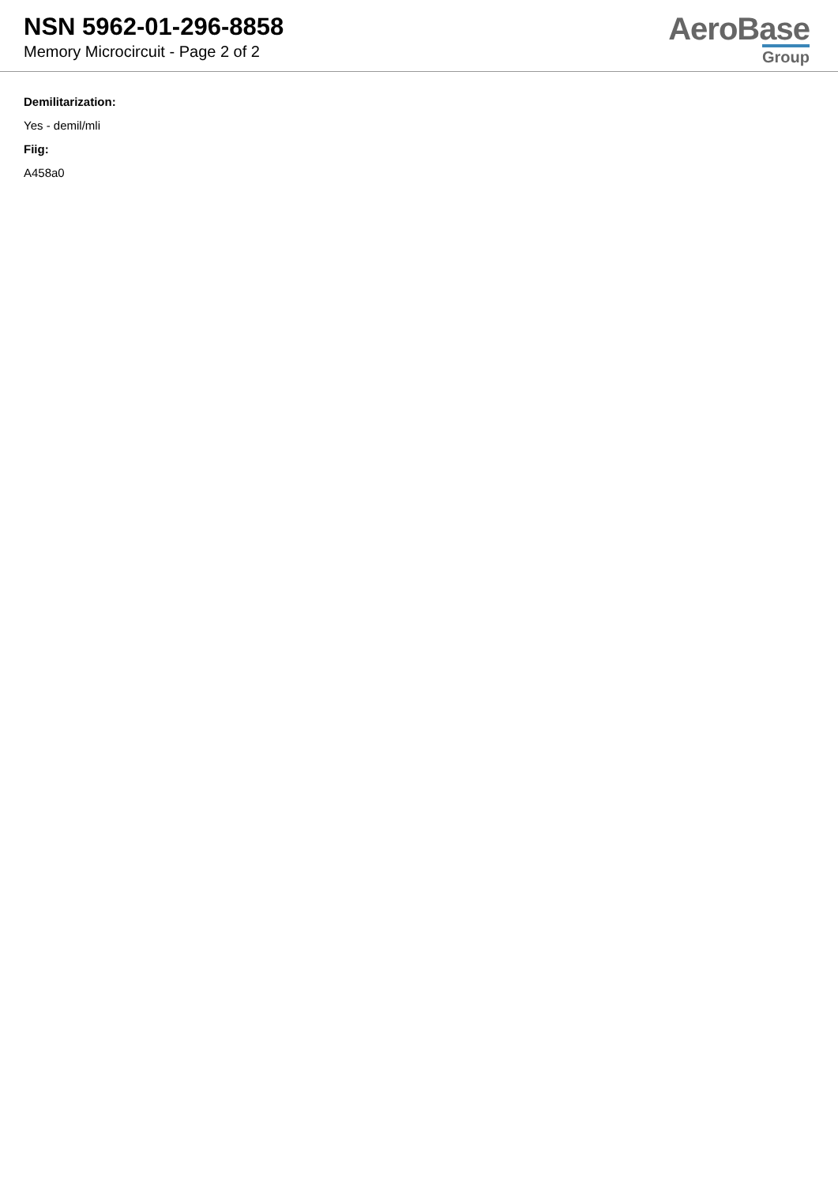NSN 5962-01-296-8858
Memory Microcircuit - Page 2 of 2
AeroBase
Group
Demilitarization:
Yes - demil/mli
Fiig:
A458a0